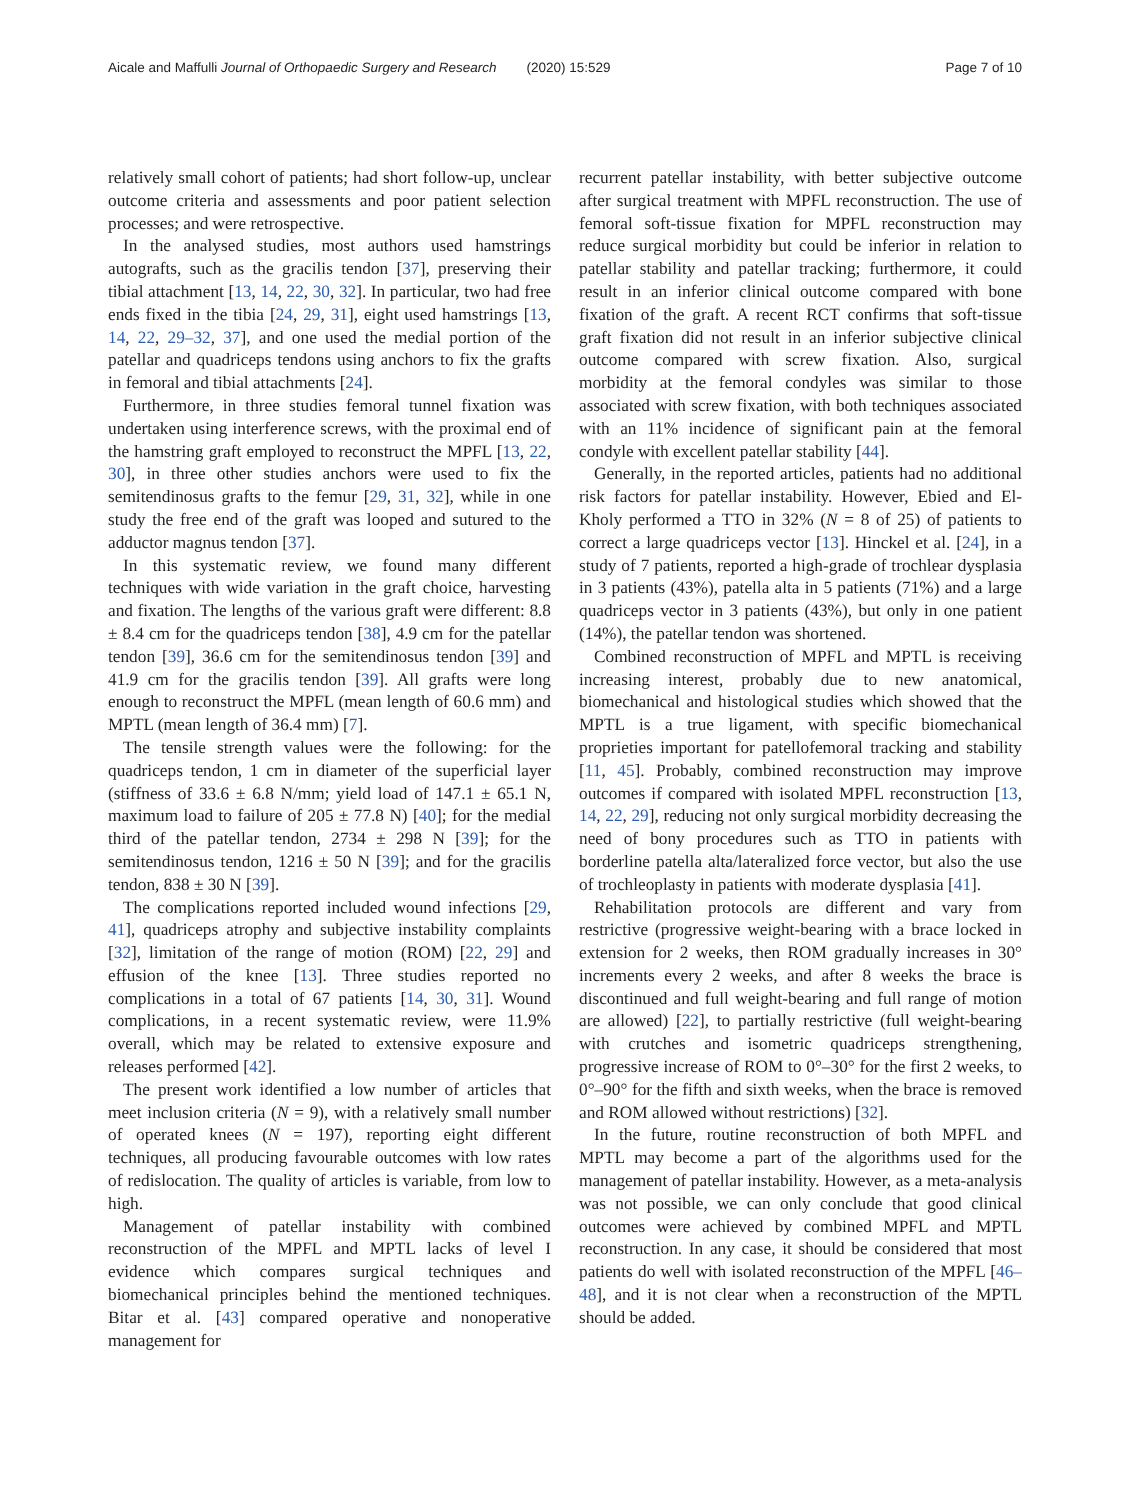Aicale and Maffulli Journal of Orthopaedic Surgery and Research (2020) 15:529 Page 7 of 10
relatively small cohort of patients; had short follow-up, unclear outcome criteria and assessments and poor patient selection processes; and were retrospective.
In the analysed studies, most authors used hamstrings autografts, such as the gracilis tendon [37], preserving their tibial attachment [13, 14, 22, 30, 32]. In particular, two had free ends fixed in the tibia [24, 29, 31], eight used hamstrings [13, 14, 22, 29–32, 37], and one used the medial portion of the patellar and quadriceps tendons using anchors to fix the grafts in femoral and tibial attachments [24].
Furthermore, in three studies femoral tunnel fixation was undertaken using interference screws, with the proximal end of the hamstring graft employed to reconstruct the MPFL [13, 22, 30], in three other studies anchors were used to fix the semitendinosus grafts to the femur [29, 31, 32], while in one study the free end of the graft was looped and sutured to the adductor magnus tendon [37].
In this systematic review, we found many different techniques with wide variation in the graft choice, harvesting and fixation. The lengths of the various graft were different: 8.8 ± 8.4 cm for the quadriceps tendon [38], 4.9 cm for the patellar tendon [39], 36.6 cm for the semitendinosus tendon [39] and 41.9 cm for the gracilis tendon [39]. All grafts were long enough to reconstruct the MPFL (mean length of 60.6 mm) and MPTL (mean length of 36.4 mm) [7].
The tensile strength values were the following: for the quadriceps tendon, 1 cm in diameter of the superficial layer (stiffness of 33.6 ± 6.8 N/mm; yield load of 147.1 ± 65.1 N, maximum load to failure of 205 ± 77.8 N) [40]; for the medial third of the patellar tendon, 2734 ± 298 N [39]; for the semitendinosus tendon, 1216 ± 50 N [39]; and for the gracilis tendon, 838 ± 30 N [39].
The complications reported included wound infections [29, 41], quadriceps atrophy and subjective instability complaints [32], limitation of the range of motion (ROM) [22, 29] and effusion of the knee [13]. Three studies reported no complications in a total of 67 patients [14, 30, 31]. Wound complications, in a recent systematic review, were 11.9% overall, which may be related to extensive exposure and releases performed [42].
The present work identified a low number of articles that meet inclusion criteria (N = 9), with a relatively small number of operated knees (N = 197), reporting eight different techniques, all producing favourable outcomes with low rates of redislocation. The quality of articles is variable, from low to high.
Management of patellar instability with combined reconstruction of the MPFL and MPTL lacks of level I evidence which compares surgical techniques and biomechanical principles behind the mentioned techniques. Bitar et al. [43] compared operative and nonoperative management for
recurrent patellar instability, with better subjective outcome after surgical treatment with MPFL reconstruction. The use of femoral soft-tissue fixation for MPFL reconstruction may reduce surgical morbidity but could be inferior in relation to patellar stability and patellar tracking; furthermore, it could result in an inferior clinical outcome compared with bone fixation of the graft. A recent RCT confirms that soft-tissue graft fixation did not result in an inferior subjective clinical outcome compared with screw fixation. Also, surgical morbidity at the femoral condyles was similar to those associated with screw fixation, with both techniques associated with an 11% incidence of significant pain at the femoral condyle with excellent patellar stability [44].
Generally, in the reported articles, patients had no additional risk factors for patellar instability. However, Ebied and El-Kholy performed a TTO in 32% (N = 8 of 25) of patients to correct a large quadriceps vector [13]. Hinckel et al. [24], in a study of 7 patients, reported a high-grade of trochlear dysplasia in 3 patients (43%), patella alta in 5 patients (71%) and a large quadriceps vector in 3 patients (43%), but only in one patient (14%), the patellar tendon was shortened.
Combined reconstruction of MPFL and MPTL is receiving increasing interest, probably due to new anatomical, biomechanical and histological studies which showed that the MPTL is a true ligament, with specific biomechanical proprieties important for patellofemoral tracking and stability [11, 45]. Probably, combined reconstruction may improve outcomes if compared with isolated MPFL reconstruction [13, 14, 22, 29], reducing not only surgical morbidity decreasing the need of bony procedures such as TTO in patients with borderline patella alta/lateralized force vector, but also the use of trochleoplasty in patients with moderate dysplasia [41].
Rehabilitation protocols are different and vary from restrictive (progressive weight-bearing with a brace locked in extension for 2 weeks, then ROM gradually increases in 30° increments every 2 weeks, and after 8 weeks the brace is discontinued and full weight-bearing and full range of motion are allowed) [22], to partially restrictive (full weight-bearing with crutches and isometric quadriceps strengthening, progressive increase of ROM to 0°–30° for the first 2 weeks, to 0°–90° for the fifth and sixth weeks, when the brace is removed and ROM allowed without restrictions) [32].
In the future, routine reconstruction of both MPFL and MPTL may become a part of the algorithms used for the management of patellar instability. However, as a meta-analysis was not possible, we can only conclude that good clinical outcomes were achieved by combined MPFL and MPTL reconstruction. In any case, it should be considered that most patients do well with isolated reconstruction of the MPFL [46–48], and it is not clear when a reconstruction of the MPTL should be added.